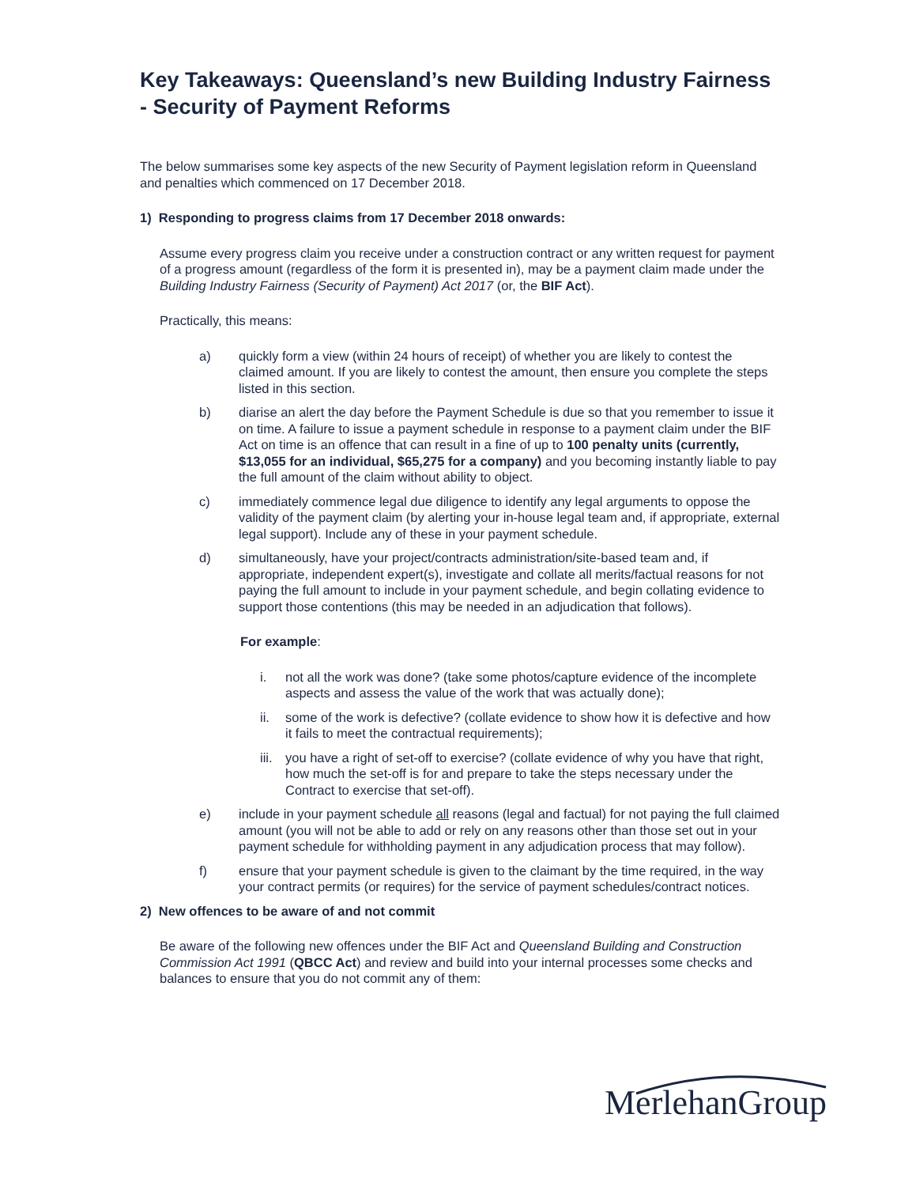Key Takeaways: Queensland’s new Building Industry Fairness - Security of Payment Reforms
The below summarises some key aspects of the new Security of Payment legislation reform in Queensland and penalties which commenced on 17 December 2018.
1) Responding to progress claims from 17 December 2018 onwards:
Assume every progress claim you receive under a construction contract or any written request for payment of a progress amount (regardless of the form it is presented in), may be a payment claim made under the Building Industry Fairness (Security of Payment) Act 2017 (or, the BIF Act).
Practically, this means:
a) quickly form a view (within 24 hours of receipt) of whether you are likely to contest the claimed amount. If you are likely to contest the amount, then ensure you complete the steps listed in this section.
b) diarise an alert the day before the Payment Schedule is due so that you remember to issue it on time. A failure to issue a payment schedule in response to a payment claim under the BIF Act on time is an offence that can result in a fine of up to 100 penalty units (currently, $13,055 for an individual, $65,275 for a company) and you becoming instantly liable to pay the full amount of the claim without ability to object.
c) immediately commence legal due diligence to identify any legal arguments to oppose the validity of the payment claim (by alerting your in-house legal team and, if appropriate, external legal support). Include any of these in your payment schedule.
d) simultaneously, have your project/contracts administration/site-based team and, if appropriate, independent expert(s), investigate and collate all merits/factual reasons for not paying the full amount to include in your payment schedule, and begin collating evidence to support those contentions (this may be needed in an adjudication that follows).
For example:
i. not all the work was done? (take some photos/capture evidence of the incomplete aspects and assess the value of the work that was actually done);
ii. some of the work is defective? (collate evidence to show how it is defective and how it fails to meet the contractual requirements);
iii. you have a right of set-off to exercise? (collate evidence of why you have that right, how much the set-off is for and prepare to take the steps necessary under the Contract to exercise that set-off).
e) include in your payment schedule all reasons (legal and factual) for not paying the full claimed amount (you will not be able to add or rely on any reasons other than those set out in your payment schedule for withholding payment in any adjudication process that may follow).
f) ensure that your payment schedule is given to the claimant by the time required, in the way your contract permits (or requires) for the service of payment schedules/contract notices.
2) New offences to be aware of and not commit
Be aware of the following new offences under the BIF Act and Queensland Building and Construction Commission Act 1991 (QBCC Act) and review and build into your internal processes some checks and balances to ensure that you do not commit any of them:
MerlehanGroup